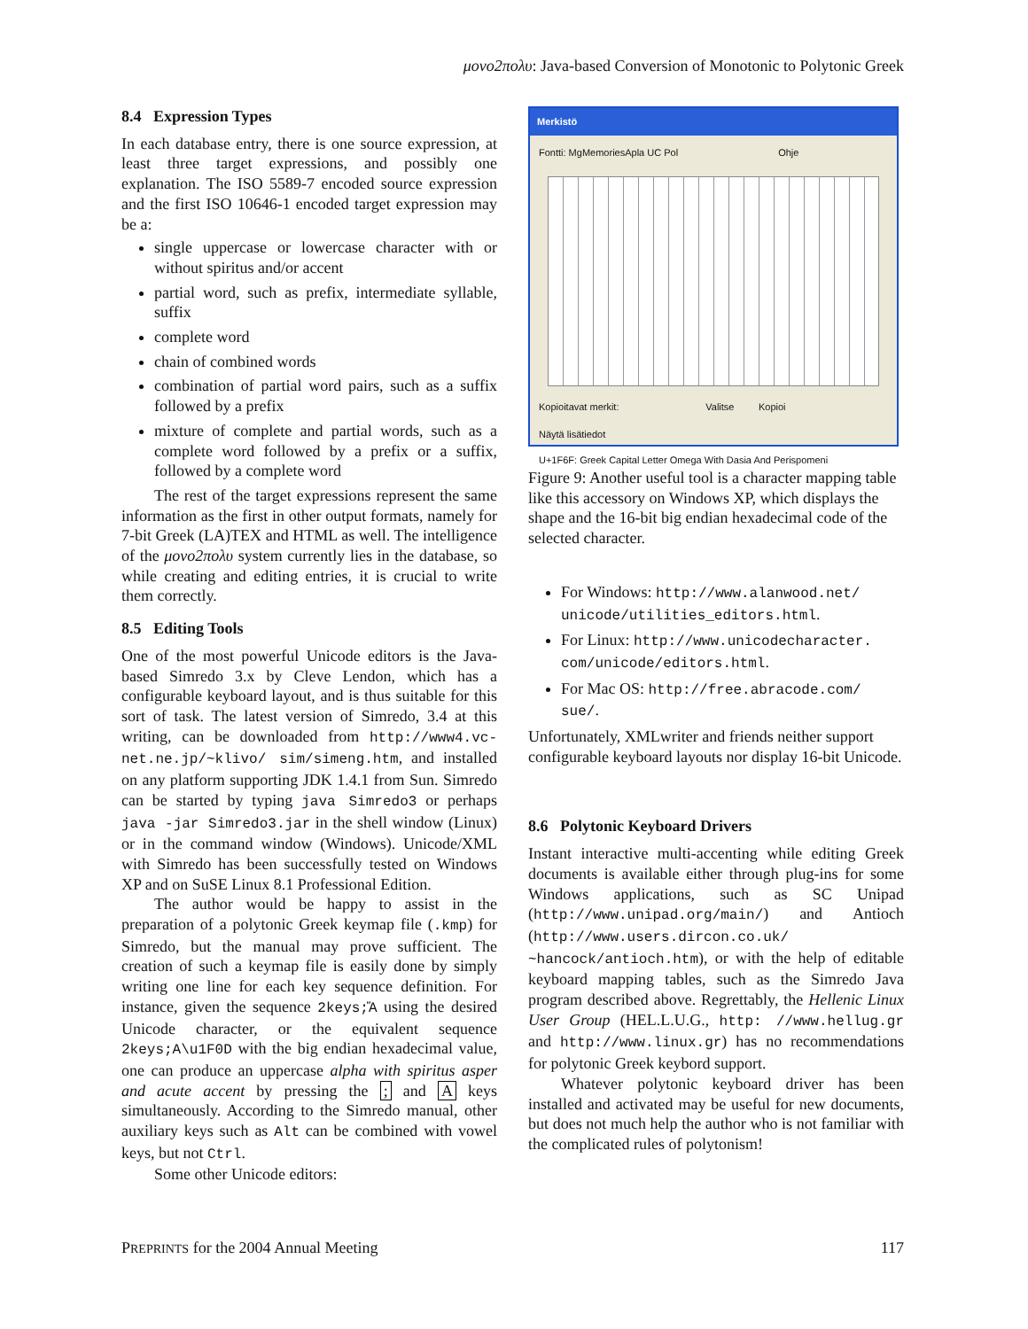μονο2πολυ: Java-based Conversion of Monotonic to Polytonic Greek
8.4 Expression Types
In each database entry, there is one source expression, at least three target expressions, and possibly one explanation. The ISO 5589-7 encoded source expression and the first ISO 10646-1 encoded target expression may be a:
single uppercase or lowercase character with or without spiritus and/or accent
partial word, such as prefix, intermediate syllable, suffix
complete word
chain of combined words
combination of partial word pairs, such as a suffix followed by a prefix
mixture of complete and partial words, such as a complete word followed by a prefix or a suffix, followed by a complete word
The rest of the target expressions represent the same information as the first in other output formats, namely for 7-bit Greek (LA)TEX and HTML as well. The intelligence of the μονο2πολυ system currently lies in the database, so while creating and editing entries, it is crucial to write them correctly.
8.5 Editing Tools
One of the most powerful Unicode editors is the Java-based Simredo 3.x by Cleve Lendon, which has a configurable keyboard layout, and is thus suitable for this sort of task. The latest version of Simredo, 3.4 at this writing, can be downloaded from http://www4.vc-net.ne.jp/~klivo/ sim/simeng.htm, and installed on any platform supporting JDK 1.4.1 from Sun. Simredo can be started by typing java Simredo3 or perhaps java -jar Simredo3.jar in the shell window (Linux) or in the command window (Windows). Unicode/XML with Simredo has been successfully tested on Windows XP and on SuSE Linux 8.1 Professional Edition.
The author would be happy to assist in the preparation of a polytonic Greek keymap file (.kmp) for Simredo, but the manual may prove sufficient. The creation of such a keymap file is easily done by simply writing one line for each key sequence definition. For instance, given the sequence 2keys;Ἅ using the desired Unicode character, or the equivalent sequence 2keys;A\u1F0D with the big endian hexadecimal value, one can produce an uppercase alpha with spiritus asper and acute accent by pressing the ; and A keys simultaneously. According to the Simredo manual, other auxiliary keys such as Alt can be combined with vowel keys, but not Ctrl.
Some other Unicode editors:
Merkistö
Fontti: MgMemoriesApla UC Pol Ohje
Kopioitavat merkit: Valitse Kopioi
Näytä lisätiedot
U+1F6F: Greek Capital Letter Omega With Dasia And Perispomeni
Figure 9: Another useful tool is a character mapping table like this accessory on Windows XP, which displays the shape and the 16-bit big endian hexadecimal code of the selected character.
For Windows: http://www.alanwood.net/ unicode/utilities_editors.html.
For Linux: http://www.unicodecharacter. com/unicode/editors.html.
For Mac OS: http://free.abracode.com/ sue/.
Unfortunately, XMLwriter and friends neither support configurable keyboard layouts nor display 16-bit Unicode.
8.6 Polytonic Keyboard Drivers
Instant interactive multi-accenting while editing Greek documents is available either through plug-ins for some Windows applications, such as SC Unipad (http://www.unipad.org/main/) and Antioch (http://www.users.dircon.co.uk/ ~hancock/antioch.htm), or with the help of editable keyboard mapping tables, such as the Simredo Java program described above. Regrettably, the Hellenic Linux User Group (HEL.L.U.G., http: //www.hellug.gr and http://www.linux.gr) has no recommendations for polytonic Greek keybord support.
Whatever polytonic keyboard driver has been installed and activated may be useful for new documents, but does not much help the author who is not familiar with the complicated rules of polytonism!
PREPRINTS for the 2004 Annual Meeting 117